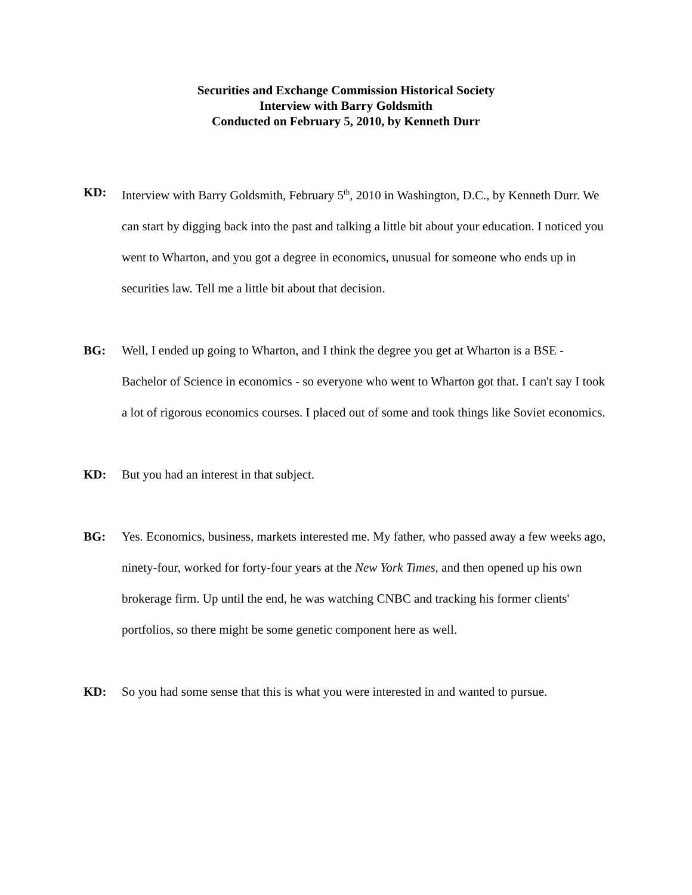Securities and Exchange Commission Historical Society
Interview with Barry Goldsmith
Conducted on February 5, 2010, by Kenneth Durr
KD: Interview with Barry Goldsmith, February 5<sup>th</sup>, 2010 in Washington, D.C., by Kenneth Durr. We can start by digging back into the past and talking a little bit about your education. I noticed you went to Wharton, and you got a degree in economics, unusual for someone who ends up in securities law. Tell me a little bit about that decision.
BG: Well, I ended up going to Wharton, and I think the degree you get at Wharton is a BSE - Bachelor of Science in economics - so everyone who went to Wharton got that. I can't say I took a lot of rigorous economics courses. I placed out of some and took things like Soviet economics.
KD: But you had an interest in that subject.
BG: Yes. Economics, business, markets interested me. My father, who passed away a few weeks ago, ninety-four, worked for forty-four years at the New York Times, and then opened up his own brokerage firm. Up until the end, he was watching CNBC and tracking his former clients' portfolios, so there might be some genetic component here as well.
KD: So you had some sense that this is what you were interested in and wanted to pursue.